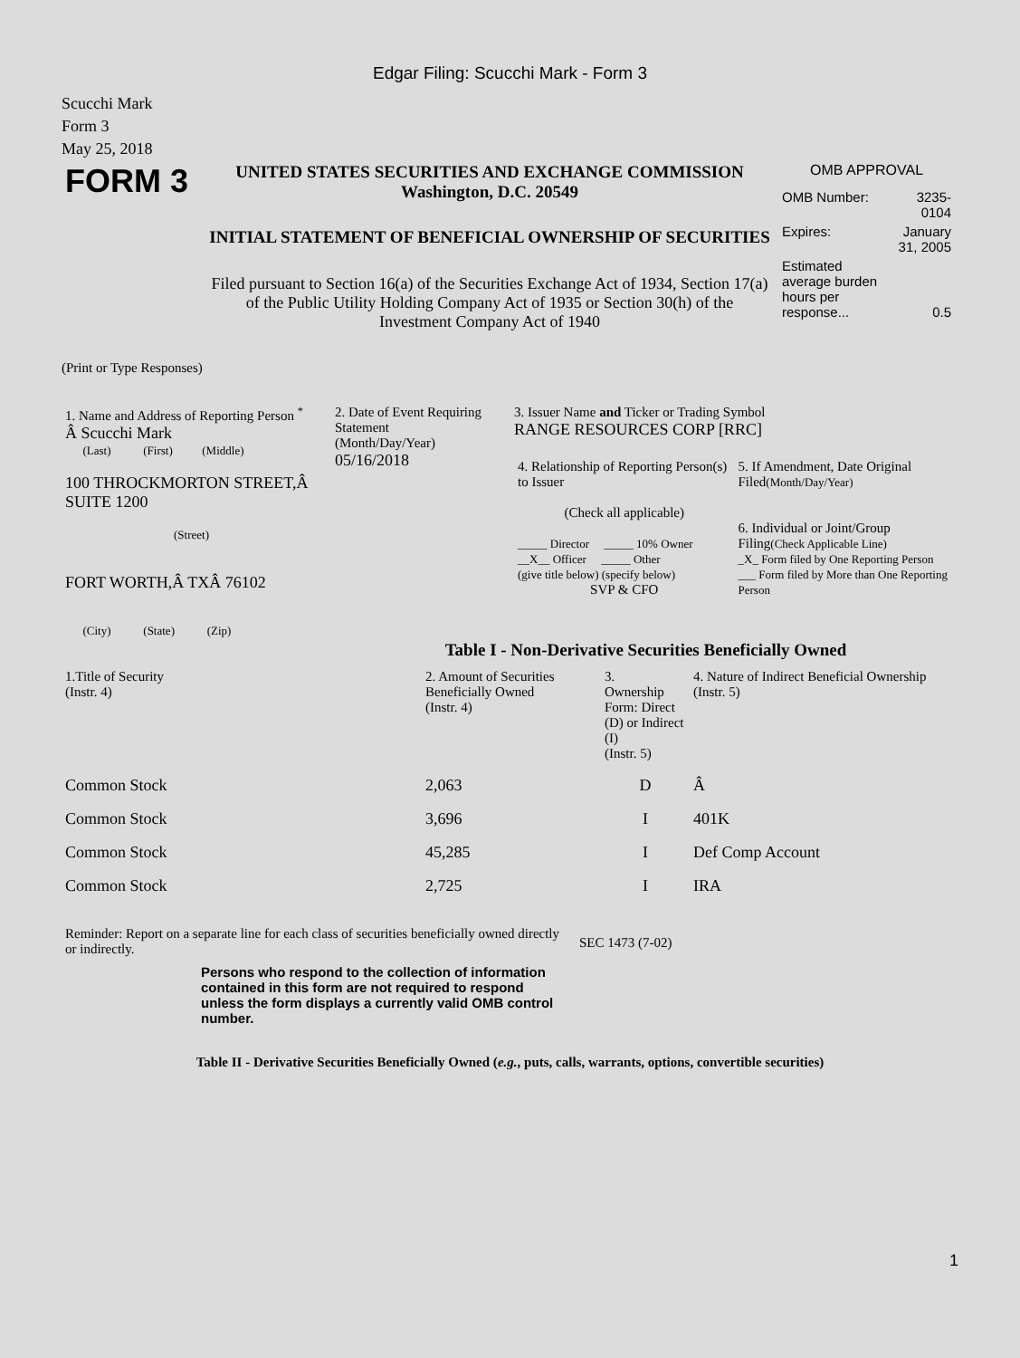Edgar Filing: Scucchi Mark - Form 3
Scucchi Mark
Form 3
May 25, 2018
| FORM 3 | UNITED STATES SECURITIES AND EXCHANGE COMMISSION Washington, D.C. 20549 INITIAL STATEMENT OF BENEFICIAL OWNERSHIP OF SECURITIES Filed pursuant to Section 16(a) of the Securities Exchange Act of 1934, Section 17(a) of the Public Utility Holding Company Act of 1935 or Section 30(h) of the Investment Company Act of 1940 | OMB APPROVAL / OMB Number: / 3235-0104 / / Expires: / January 31, 2005 / / Estimated average burden hours per response... / 0.5 / |
(Print or Type Responses)
| 1. Name and Address of Reporting Person <sup>*</sup> Â Scucchi Mark (Last) (First) (Middle) 100 THROCKMORTON STREET,Â SUITE 1200 (Street) FORT WORTH,Â TXÂ 76102 (City) (State) (Zip) | 2. Date of Event Requiring Statement (Month/Day/Year) 05/16/2018 | 3. Issuer Name and Ticker or Trading Symbol RANGE RESOURCES CORP [RRC] / 4. Relationship of Reporting Person(s) to Issuer (Check all applicable) _____ Director _____ 10% Owner __X__ Officer _____ Other (give title below) (specify below) SVP & CFO / 5. If Amendment, Date Original Filed (Month/Day/Year) 6. Individual or Joint/Group Filing (Check Applicable Line) _X_ Form filed by One Reporting Person ___ Form filed by More than One Reporting Person / |
Table I - Non-Derivative Securities Beneficially Owned
| 1.Title of Security (Instr. 4) | 2. Amount of Securities Beneficially Owned (Instr. 4) | 3. Ownership Form: Direct (D) or Indirect (I) (Instr. 5) | 4. Nature of Indirect Beneficial Ownership (Instr. 5) |
| --- | --- | --- | --- |
| Common Stock | 2,063 | D | Â |
| Common Stock | 3,696 | I | 401K |
| Common Stock | 45,285 | I | Def Comp Account |
| Common Stock | 2,725 | I | IRA |
| Reminder: Report on a separate line for each class of securities beneficially owned directly or indirectly. Persons who respond to the collection of information contained in this form are not required to respond unless the form displays a currently valid OMB control number. | SEC 1473 (7-02) |
Table II - Derivative Securities Beneficially Owned (e.g., puts, calls, warrants, options, convertible securities)
1